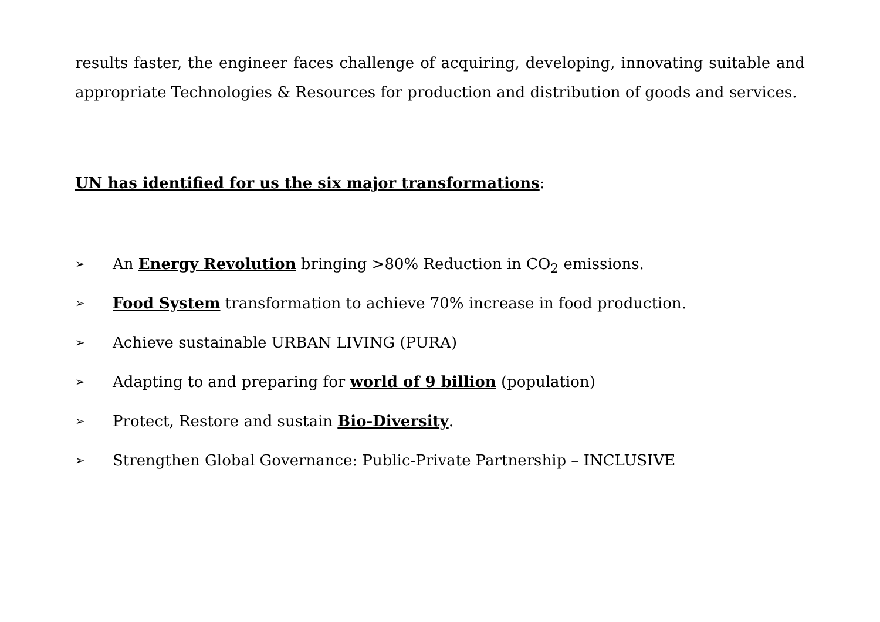results faster, the engineer faces challenge of acquiring, developing, innovating suitable and appropriate Technologies & Resources for production and distribution of goods and services.
UN has identified for us the six major transformations:
➢ An Energy Revolution bringing >80% Reduction in CO<sub>2</sub> emissions.
➢ Food System transformation to achieve 70% increase in food production.
➢ Achieve sustainable URBAN LIVING (PURA)
➢ Adapting to and preparing for world of 9 billion (population)
➢ Protect, Restore and sustain Bio-Diversity.
➢ Strengthen Global Governance: Public-Private Partnership – INCLUSIVE